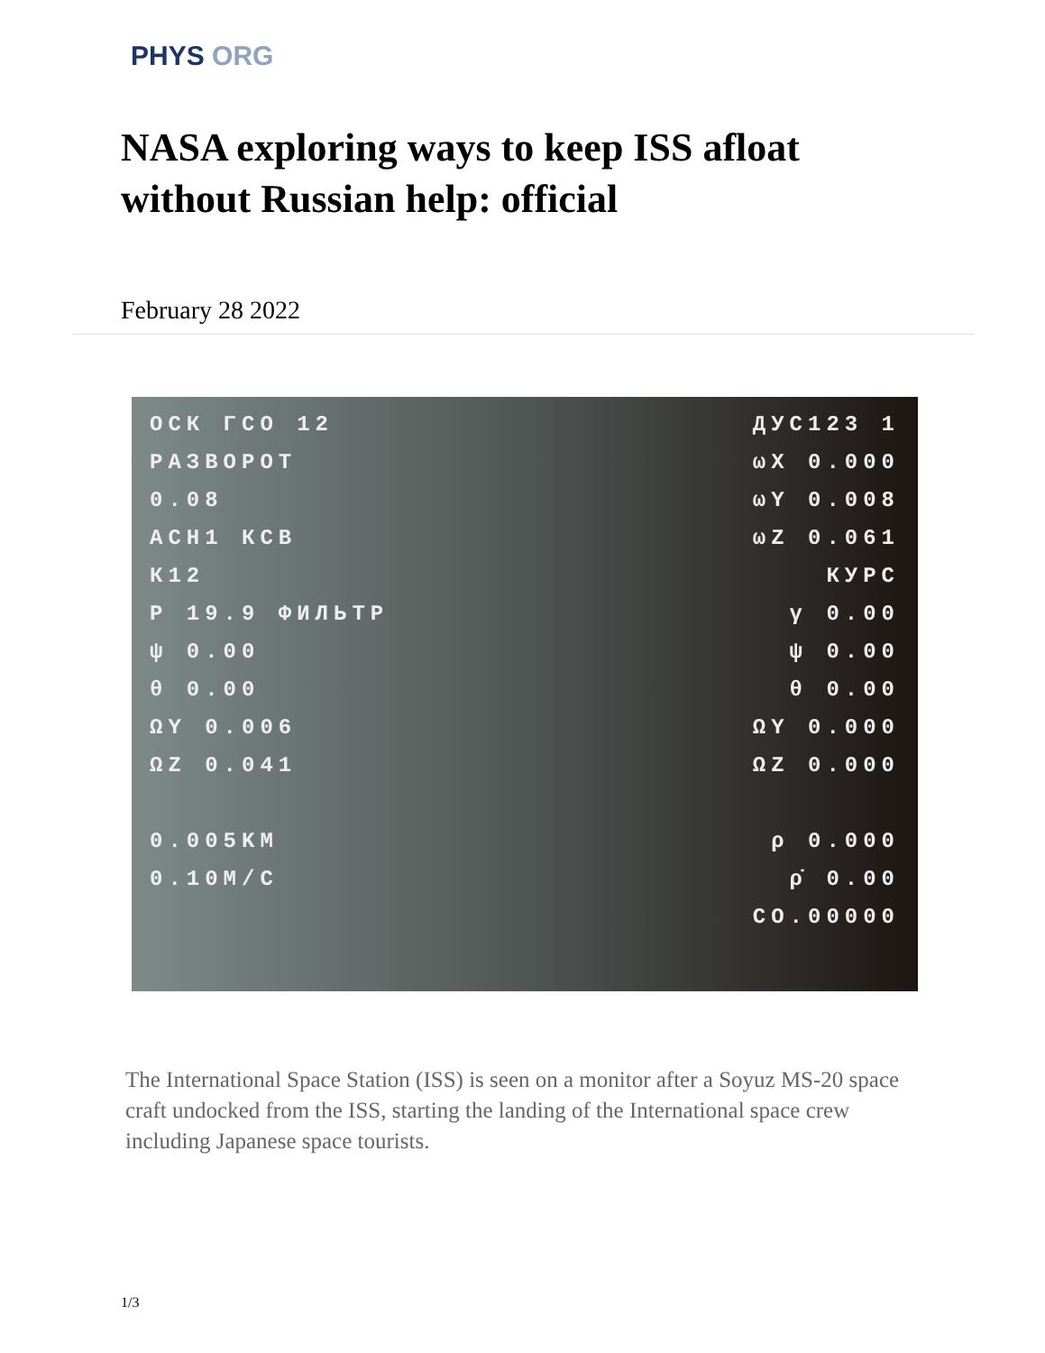PHYS ORG
NASA exploring ways to keep ISS afloat without Russian help: official
February 28 2022
ОСК ГСО 12
РАЗВОРОТ
0.08
АСН1 КСВ
К12
Р 19.9 ФИЛЬТР
ψ 0.00
θ 0.00
ΩY 0.006
ΩZ 0.041
0.005KM
0.10M/C
ДУС123 1
ωX 0.000
ωY 0.008
ωZ 0.061
КУРС
γ 0.00
ψ 0.00
θ 0.00
ΩY 0.000
ΩZ 0.000
ρ 0.000
ρ̇ 0.00
CO.00000
The International Space Station (ISS) is seen on a monitor after a Soyuz MS-20 space craft undocked from the ISS, starting the landing of the International space crew including Japanese space tourists.
1/3